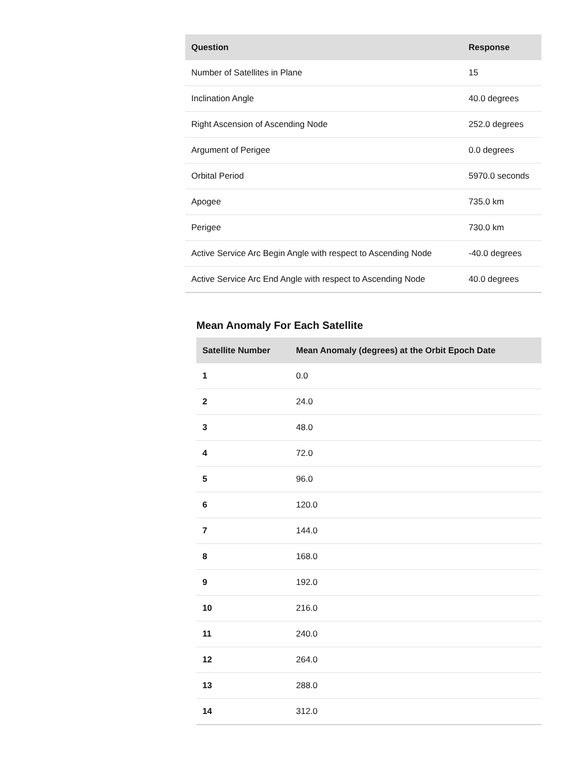| Question | Response |
| --- | --- |
| Number of Satellites in Plane | 15 |
| Inclination Angle | 40.0 degrees |
| Right Ascension of Ascending Node | 252.0 degrees |
| Argument of Perigee | 0.0 degrees |
| Orbital Period | 5970.0 seconds |
| Apogee | 735.0 km |
| Perigee | 730.0 km |
| Active Service Arc Begin Angle with respect to Ascending Node | -40.0 degrees |
| Active Service Arc End Angle with respect to Ascending Node | 40.0 degrees |
Mean Anomaly For Each Satellite
| Satellite Number | Mean Anomaly (degrees) at the Orbit Epoch Date |
| --- | --- |
| 1 | 0.0 |
| 2 | 24.0 |
| 3 | 48.0 |
| 4 | 72.0 |
| 5 | 96.0 |
| 6 | 120.0 |
| 7 | 144.0 |
| 8 | 168.0 |
| 9 | 192.0 |
| 10 | 216.0 |
| 11 | 240.0 |
| 12 | 264.0 |
| 13 | 288.0 |
| 14 | 312.0 |